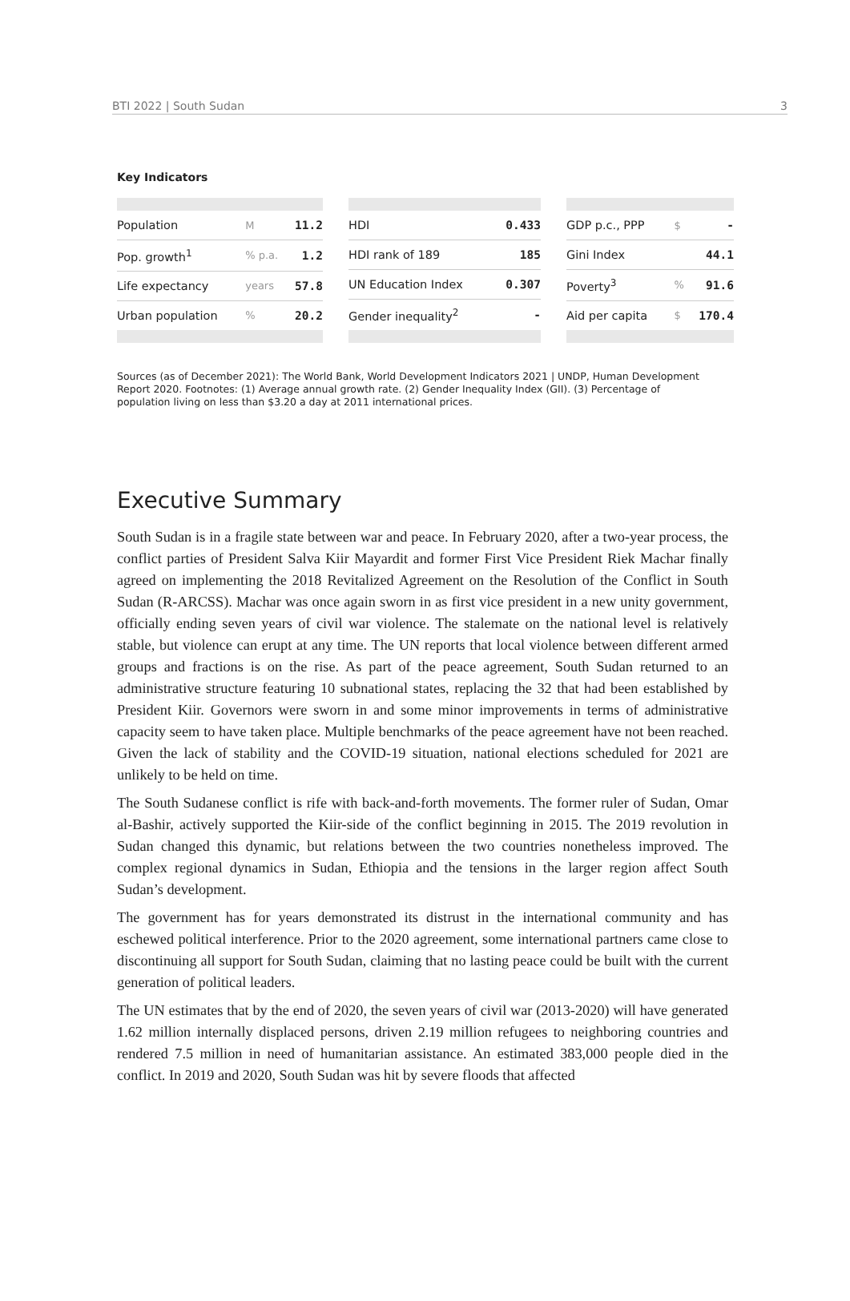BTI 2022 | South Sudan 3
Key Indicators
| Population | M | 11.2 |
| Pop. growth<sup>1</sup> | % p.a. | 1.2 |
| Life expectancy | years | 57.8 |
| Urban population | % | 20.2 |
| HDI | 0.433 |
| HDI rank of 189 | 185 |
| UN Education Index | 0.307 |
| Gender inequality<sup>2</sup> | - |
| GDP p.c., PPP | $ | - |
| Gini Index | | 44.1 |
| Poverty<sup>3</sup> | % | 91.6 |
| Aid per capita | $ | 170.4 |
Sources (as of December 2021): The World Bank, World Development Indicators 2021 | UNDP, Human Development Report 2020. Footnotes: (1) Average annual growth rate. (2) Gender Inequality Index (GII). (3) Percentage of population living on less than $3.20 a day at 2011 international prices.
Executive Summary
South Sudan is in a fragile state between war and peace. In February 2020, after a two-year process, the conflict parties of President Salva Kiir Mayardit and former First Vice President Riek Machar finally agreed on implementing the 2018 Revitalized Agreement on the Resolution of the Conflict in South Sudan (R-ARCSS). Machar was once again sworn in as first vice president in a new unity government, officially ending seven years of civil war violence. The stalemate on the national level is relatively stable, but violence can erupt at any time. The UN reports that local violence between different armed groups and fractions is on the rise. As part of the peace agreement, South Sudan returned to an administrative structure featuring 10 subnational states, replacing the 32 that had been established by President Kiir. Governors were sworn in and some minor improvements in terms of administrative capacity seem to have taken place. Multiple benchmarks of the peace agreement have not been reached. Given the lack of stability and the COVID-19 situation, national elections scheduled for 2021 are unlikely to be held on time.
The South Sudanese conflict is rife with back-and-forth movements. The former ruler of Sudan, Omar al-Bashir, actively supported the Kiir-side of the conflict beginning in 2015. The 2019 revolution in Sudan changed this dynamic, but relations between the two countries nonetheless improved. The complex regional dynamics in Sudan, Ethiopia and the tensions in the larger region affect South Sudan’s development.
The government has for years demonstrated its distrust in the international community and has eschewed political interference. Prior to the 2020 agreement, some international partners came close to discontinuing all support for South Sudan, claiming that no lasting peace could be built with the current generation of political leaders.
The UN estimates that by the end of 2020, the seven years of civil war (2013-2020) will have generated 1.62 million internally displaced persons, driven 2.19 million refugees to neighboring countries and rendered 7.5 million in need of humanitarian assistance. An estimated 383,000 people died in the conflict. In 2019 and 2020, South Sudan was hit by severe floods that affected